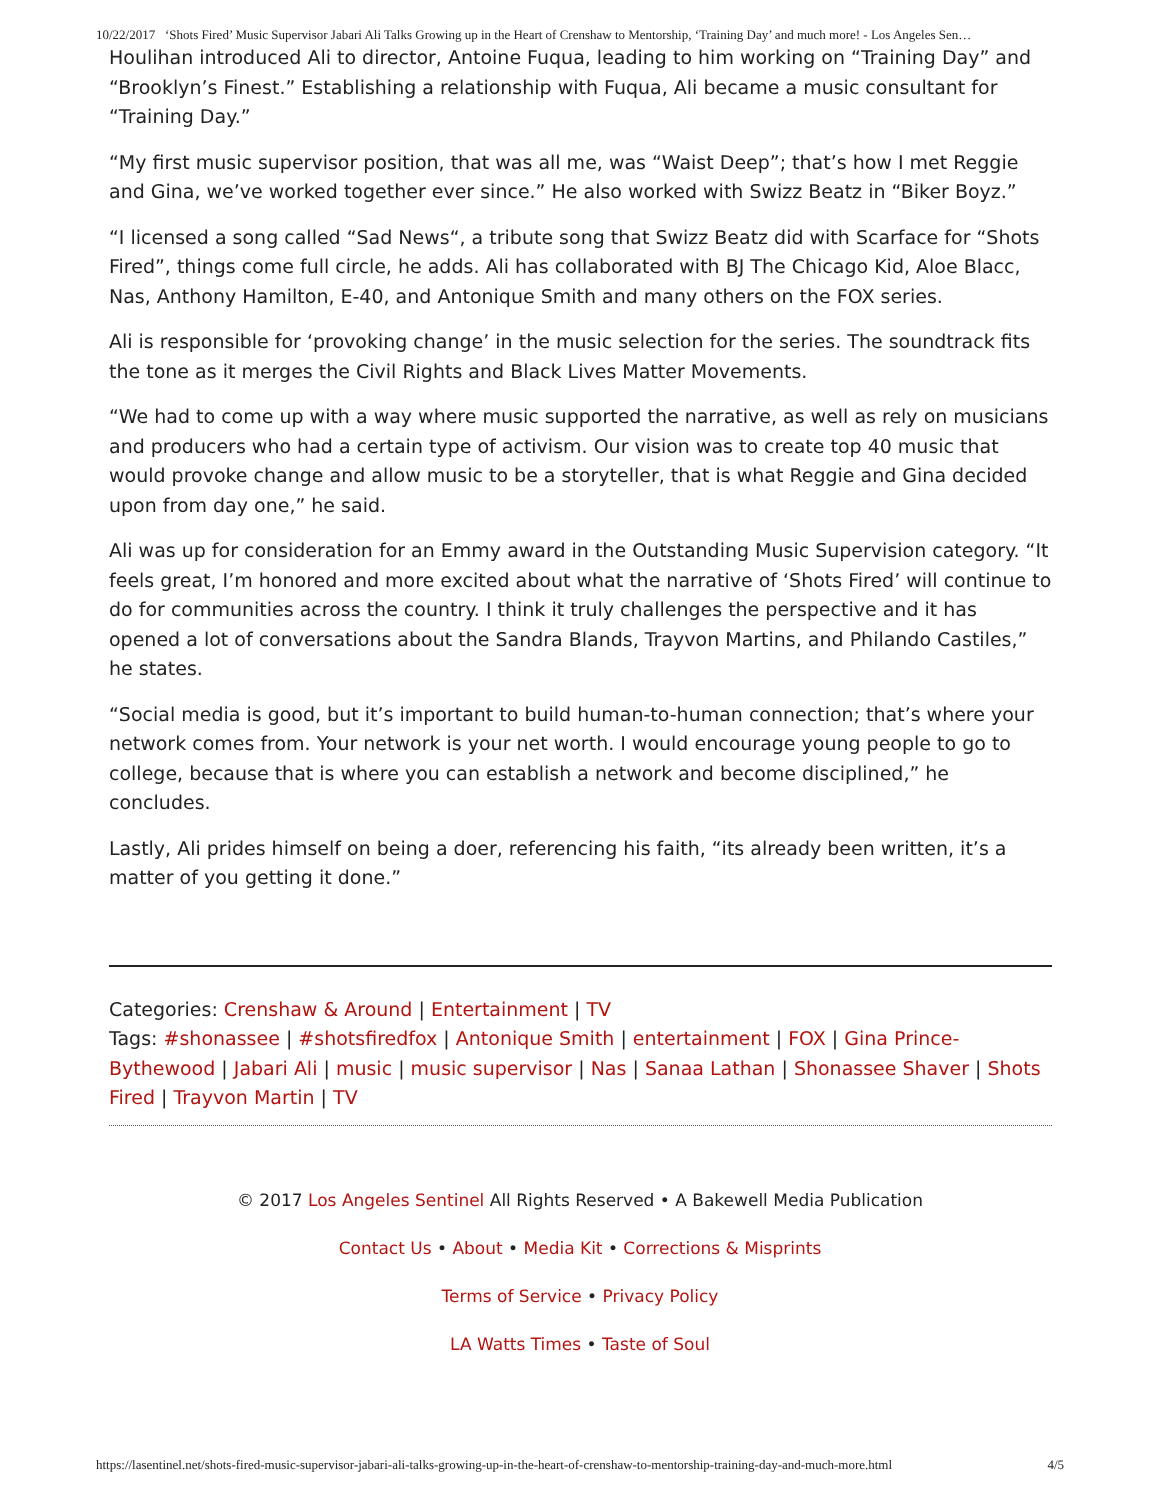10/22/2017 ‘Shots Fired’ Music Supervisor Jabari Ali Talks Growing up in the Heart of Crenshaw to Mentorship, ‘Training Day’ and much more! - Los Angeles Sen…
Houlihan introduced Ali to director, Antoine Fuqua, leading to him working on “Training Day” and “Brooklyn’s Finest.” Establishing a relationship with Fuqua, Ali became a music consultant for “Training Day.”
“My first music supervisor position, that was all me, was “Waist Deep”; that’s how I met Reggie and Gina, we’ve worked together ever since.” He also worked with Swizz Beatz in “Biker Boyz.”
“I licensed a song called “Sad News“, a tribute song that Swizz Beatz did with Scarface for “Shots Fired”, things come full circle, he adds. Ali has collaborated with BJ The Chicago Kid, Aloe Blacc, Nas, Anthony Hamilton, E-40, and Antonique Smith and many others on the FOX series.
Ali is responsible for ‘provoking change’ in the music selection for the series. The soundtrack fits the tone as it merges the Civil Rights and Black Lives Matter Movements.
“We had to come up with a way where music supported the narrative, as well as rely on musicians and producers who had a certain type of activism. Our vision was to create top 40 music that would provoke change and allow music to be a storyteller, that is what Reggie and Gina decided upon from day one,” he said.
Ali was up for consideration for an Emmy award in the Outstanding Music Supervision category. “It feels great, I’m honored and more excited about what the narrative of ‘Shots Fired’ will continue to do for communities across the country. I think it truly challenges the perspective and it has opened a lot of conversations about the Sandra Blands, Trayvon Martins, and Philando Castiles,” he states.
“Social media is good, but it’s important to build human-to-human connection; that’s where your network comes from. Your network is your net worth. I would encourage young people to go to college, because that is where you can establish a network and become disciplined,” he concludes.
Lastly, Ali prides himself on being a doer, referencing his faith, “its already been written, it’s a matter of you getting it done.”
Categories: Crenshaw & Around | Entertainment | TV
Tags: #shonassee | #shotsfiredfox | Antonique Smith | entertainment | FOX | Gina Prince-Bythewood | Jabari Ali | music | music supervisor | Nas | Sanaa Lathan | Shonassee Shaver | Shots Fired | Trayvon Martin | TV
© 2017 Los Angeles Sentinel All Rights Reserved • A Bakewell Media Publication
Contact Us • About • Media Kit • Corrections & Misprints
Terms of Service • Privacy Policy
LA Watts Times • Taste of Soul
https://lasentinel.net/shots-fired-music-supervisor-jabari-ali-talks-growing-up-in-the-heart-of-crenshaw-to-mentorship-training-day-and-much-more.html 4/5